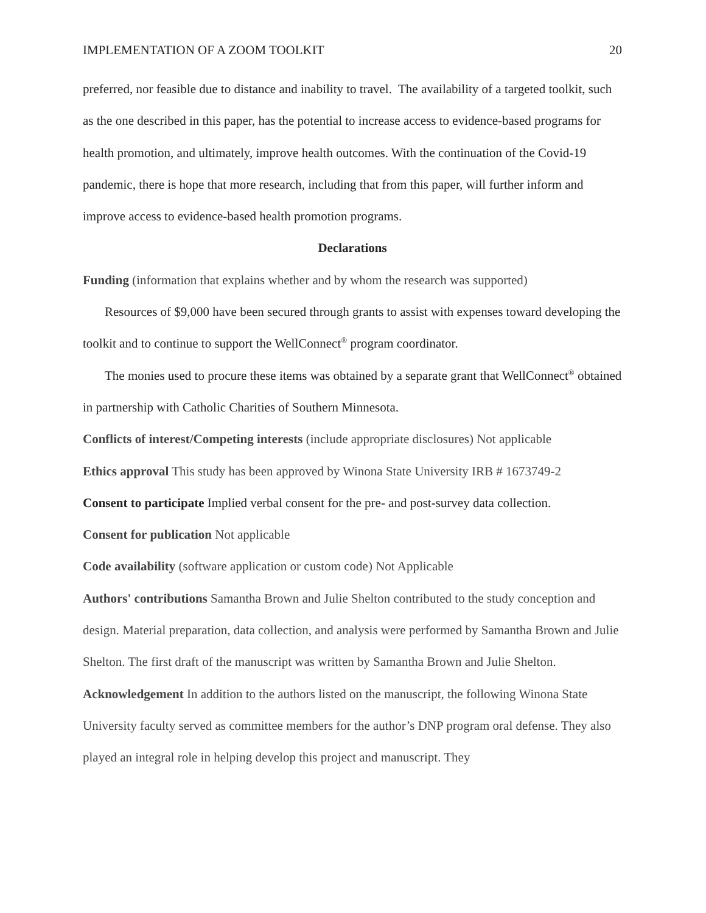IMPLEMENTATION OF A ZOOM TOOLKIT 20
preferred, nor feasible due to distance and inability to travel. The availability of a targeted toolkit, such as the one described in this paper, has the potential to increase access to evidence-based programs for health promotion, and ultimately, improve health outcomes. With the continuation of the Covid-19 pandemic, there is hope that more research, including that from this paper, will further inform and improve access to evidence-based health promotion programs.
Declarations
Funding (information that explains whether and by whom the research was supported)
Resources of $9,000 have been secured through grants to assist with expenses toward developing the toolkit and to continue to support the WellConnect<sup>®</sup> program coordinator.
The monies used to procure these items was obtained by a separate grant that WellConnect<sup>®</sup> obtained in partnership with Catholic Charities of Southern Minnesota.
Conflicts of interest/Competing interests (include appropriate disclosures) Not applicable
Ethics approval This study has been approved by Winona State University IRB # 1673749-2
Consent to participate Implied verbal consent for the pre- and post-survey data collection.
Consent for publication Not applicable
Code availability (software application or custom code) Not Applicable
Authors' contributions Samantha Brown and Julie Shelton contributed to the study conception and design. Material preparation, data collection, and analysis were performed by Samantha Brown and Julie Shelton. The first draft of the manuscript was written by Samantha Brown and Julie Shelton.
Acknowledgement In addition to the authors listed on the manuscript, the following Winona State University faculty served as committee members for the author’s DNP program oral defense. They also played an integral role in helping develop this project and manuscript. They